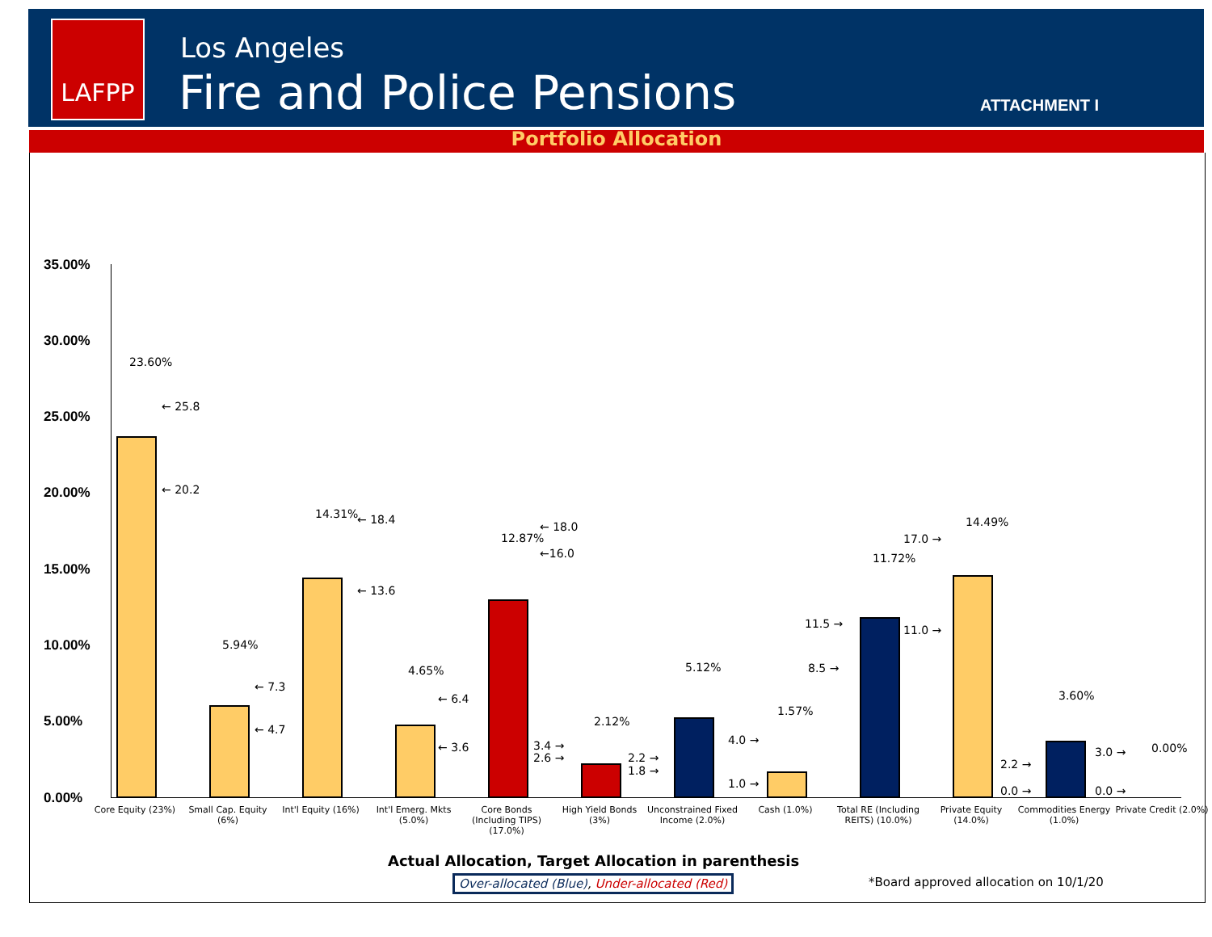LAFPP Los Angeles
Fire and Police Pensions ATTACHMENT I
Portfolio Allocation
35.00%
30.00%
25.00%
20.00%
15.00%
10.00%
5.00%
0.00%
23.60%
← 25.8
← 20.2
5.94%
← 7.3
← 4.7
14.31% ← 18.4
← 13.6
4.65%
← 6.4
← 3.6
12.87%
← 18.0
←16.0
3.4 →
2.6 →
2.12%
2.2 →
1.8 →
5.12%
4.0 →
1.0 →
1.57%
11.5 →
8.5 →
11.72%
17.0 →
11.0 →
14.49%
2.2 →
0.0 →
3.60%
3.0 →
0.0 →
0.00%
Core Equity (23%)
Small Cap. Equity (6%)
Int'l Equity (16%)
Int'l Emerg. Mkts (5.0%)
Core Bonds (Including TIPS) (17.0%)
High Yield Bonds (3%)
Unconstrained Fixed Income (2.0%)
Cash (1.0%)
Total RE (Including REITS) (10.0%)
Private Equity (14.0%)
Commodities Energy (1.0%)
Private Credit (2.0%)
Actual Allocation, Target Allocation in parenthesis
Over-allocated (Blue), Under-allocated (Red)
*Board approved allocation on 10/1/20